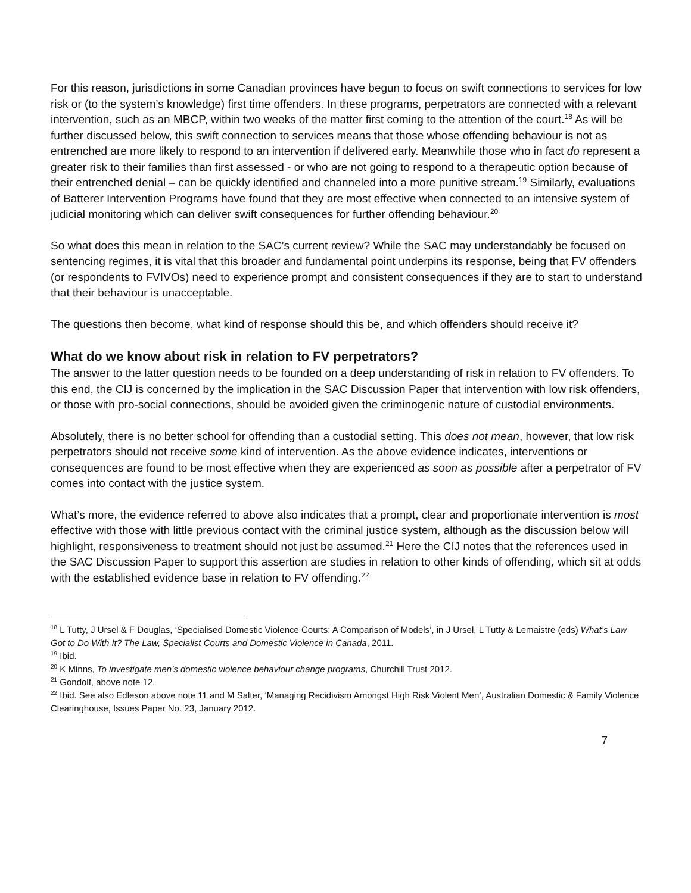For this reason, jurisdictions in some Canadian provinces have begun to focus on swift connections to services for low risk or (to the system’s knowledge) first time offenders. In these programs, perpetrators are connected with a relevant intervention, such as an MBCP, within two weeks of the matter first coming to the attention of the court.<sup>18</sup> As will be further discussed below, this swift connection to services means that those whose offending behaviour is not as entrenched are more likely to respond to an intervention if delivered early. Meanwhile those who in fact do represent a greater risk to their families than first assessed - or who are not going to respond to a therapeutic option because of their entrenched denial – can be quickly identified and channeled into a more punitive stream.<sup>19</sup> Similarly, evaluations of Batterer Intervention Programs have found that they are most effective when connected to an intensive system of judicial monitoring which can deliver swift consequences for further offending behaviour.<sup>20</sup>
So what does this mean in relation to the SAC’s current review? While the SAC may understandably be focused on sentencing regimes, it is vital that this broader and fundamental point underpins its response, being that FV offenders (or respondents to FVIVOs) need to experience prompt and consistent consequences if they are to start to understand that their behaviour is unacceptable.
The questions then become, what kind of response should this be, and which offenders should receive it?
What do we know about risk in relation to FV perpetrators?
The answer to the latter question needs to be founded on a deep understanding of risk in relation to FV offenders. To this end, the CIJ is concerned by the implication in the SAC Discussion Paper that intervention with low risk offenders, or those with pro-social connections, should be avoided given the criminogenic nature of custodial environments.
Absolutely, there is no better school for offending than a custodial setting. This does not mean, however, that low risk perpetrators should not receive some kind of intervention. As the above evidence indicates, interventions or consequences are found to be most effective when they are experienced as soon as possible after a perpetrator of FV comes into contact with the justice system.
What’s more, the evidence referred to above also indicates that a prompt, clear and proportionate intervention is most effective with those with little previous contact with the criminal justice system, although as the discussion below will highlight, responsiveness to treatment should not just be assumed.<sup>21</sup> Here the CIJ notes that the references used in the SAC Discussion Paper to support this assertion are studies in relation to other kinds of offending, which sit at odds with the established evidence base in relation to FV offending.<sup>22</sup>
<sup>18</sup> L Tutty, J Ursel & F Douglas, ‘Specialised Domestic Violence Courts: A Comparison of Models’, in J Ursel, L Tutty & Lemaistre (eds) What’s Law Got to Do With It? The Law, Specialist Courts and Domestic Violence in Canada, 2011.
<sup>19</sup> Ibid.
<sup>20</sup> K Minns, To investigate men’s domestic violence behaviour change programs, Churchill Trust 2012.
<sup>21</sup> Gondolf, above note 12.
<sup>22</sup> Ibid. See also Edleson above note 11 and M Salter, ‘Managing Recidivism Amongst High Risk Violent Men’, Australian Domestic & Family Violence Clearinghouse, Issues Paper No. 23, January 2012.
7